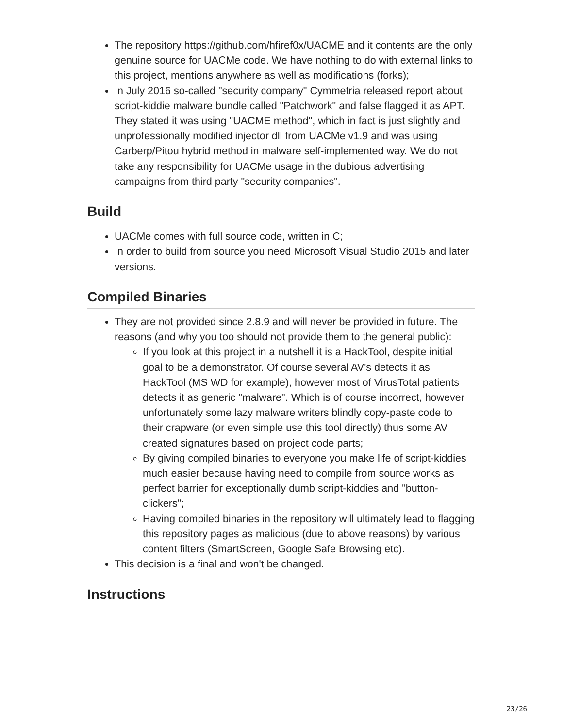The repository https://github.com/hfiref0x/UACME and it contents are the only genuine source for UACMe code. We have nothing to do with external links to this project, mentions anywhere as well as modifications (forks);
In July 2016 so-called "security company" Cymmetria released report about script-kiddie malware bundle called "Patchwork" and false flagged it as APT. They stated it was using "UACME method", which in fact is just slightly and unprofessionally modified injector dll from UACMe v1.9 and was using Carberp/Pitou hybrid method in malware self-implemented way. We do not take any responsibility for UACMe usage in the dubious advertising campaigns from third party "security companies".
Build
UACMe comes with full source code, written in C;
In order to build from source you need Microsoft Visual Studio 2015 and later versions.
Compiled Binaries
They are not provided since 2.8.9 and will never be provided in future. The reasons (and why you too should not provide them to the general public):
If you look at this project in a nutshell it is a HackTool, despite initial goal to be a demonstrator. Of course several AV's detects it as HackTool (MS WD for example), however most of VirusTotal patients detects it as generic "malware". Which is of course incorrect, however unfortunately some lazy malware writers blindly copy-paste code to their crapware (or even simple use this tool directly) thus some AV created signatures based on project code parts;
By giving compiled binaries to everyone you make life of script-kiddies much easier because having need to compile from source works as perfect barrier for exceptionally dumb script-kiddies and "button-clickers";
Having compiled binaries in the repository will ultimately lead to flagging this repository pages as malicious (due to above reasons) by various content filters (SmartScreen, Google Safe Browsing etc).
This decision is a final and won't be changed.
Instructions
23/26